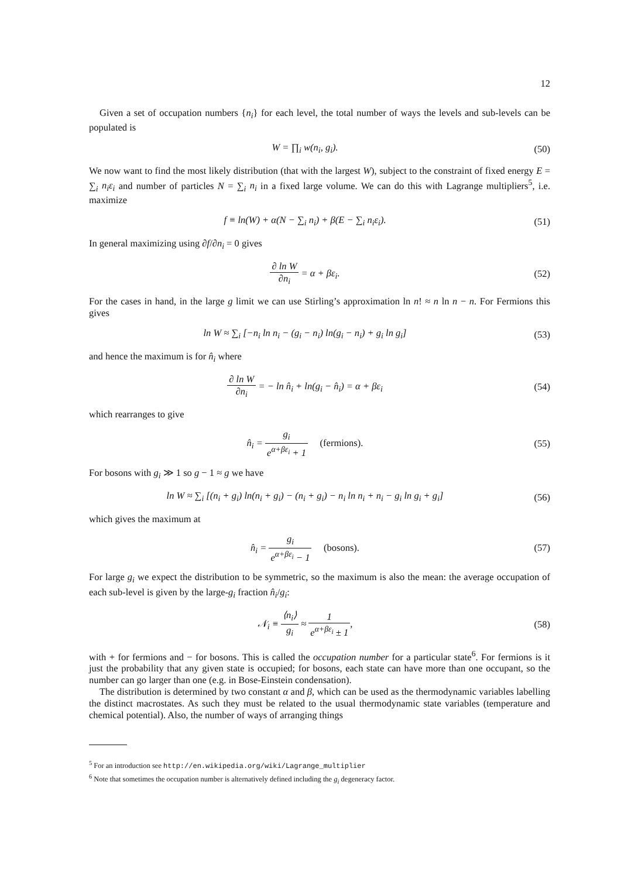12
Given a set of occupation numbers {n<sub>i</sub>} for each level, the total number of ways the levels and sub-levels can be populated is
W = ∏<sub>i</sub> w(n<sub>i</sub>, g<sub>i</sub>). (50)
We now want to find the most likely distribution (that with the largest W), subject to the constraint of fixed energy E = ∑<sub>i</sub> n<sub>i</sub>ε<sub>i</sub> and number of particles N = ∑<sub>i</sub> n<sub>i</sub> in a fixed large volume. We can do this with Lagrange multipliers<sup>5</sup>, i.e. maximize
f ≡ ln(W) + α(N − ∑<sub>i</sub> n<sub>i</sub>) + β(E − ∑<sub>i</sub> n<sub>i</sub>ε<sub>i</sub>).
(51)
In general maximizing using ∂f/∂n<sub>i</sub> = 0 gives
∂ ln W ∂n<sub>i</sub> = α + βε<sub>i</sub>. (52)
For the cases in hand, in the large g limit we can use Stirling’s approximation ln n! ≈ n ln n − n. For Fermions this gives
ln W ≈ ∑<sub>i</sub> [−n<sub>i</sub> ln n<sub>i</sub> − (g<sub>i</sub> − n<sub>i</sub>) ln(g<sub>i</sub> − n<sub>i</sub>) + g<sub>i</sub> ln g<sub>i</sub>]
(53)
and hence the maximum is for n̂<sub>i</sub> where
∂ ln W ∂n<sub>i</sub> = − ln n̂<sub>i</sub> + ln(g<sub>i</sub> − n̂<sub>i</sub>) = α + βε<sub>i</sub>
(54)
which rearranges to give
n̂<sub>i</sub> = g<sub>i</sub> e<sup>α+βε<sub>i</sub></sup> + 1 (fermions).
(55)
For bosons with g<sub>i</sub> ≫ 1 so g − 1 ≈ g we have
ln W ≈ ∑<sub>i</sub> [(n<sub>i</sub> + g<sub>i</sub>) ln(n<sub>i</sub> + g<sub>i</sub>) − (n<sub>i</sub> + g<sub>i</sub>) − n<sub>i</sub> ln n<sub>i</sub> + n<sub>i</sub> − g<sub>i</sub> ln g<sub>i</sub> + g<sub>i</sub>]
(56)
which gives the maximum at
n̂<sub>i</sub> = g<sub>i</sub> e<sup>α+βε<sub>i</sub></sup> − 1 (bosons).
(57)
For large g<sub>i</sub> we expect the distribution to be symmetric, so the maximum is also the mean: the average occupation of each sub-level is given by the large-g<sub>i</sub> fraction n̂<sub>i</sub>/g<sub>i</sub>:
𝒩<sub>i</sub> ≡ ⟨n<sub>i</sub>⟩ g<sub>i</sub> ≈ 1 e<sup>α+βε<sub>i</sub></sup> ± 1, (58)
with + for fermions and − for bosons. This is called the occupation number for a particular state<sup>6</sup>. For fermions is it just the probability that any given state is occupied; for bosons, each state can have more than one occupant, so the number can go larger than one (e.g. in Bose-Einstein condensation).
The distribution is determined by two constant α and β, which can be used as the thermodynamic variables labelling the distinct macrostates. As such they must be related to the usual thermodynamic state variables (temperature and chemical potential). Also, the number of ways of arranging things
<sup>5</sup> For an introduction see http://en.wikipedia.org/wiki/Lagrange_multiplier
<sup>6</sup> Note that sometimes the occupation number is alternatively defined including the g<sub>i</sub> degeneracy factor.